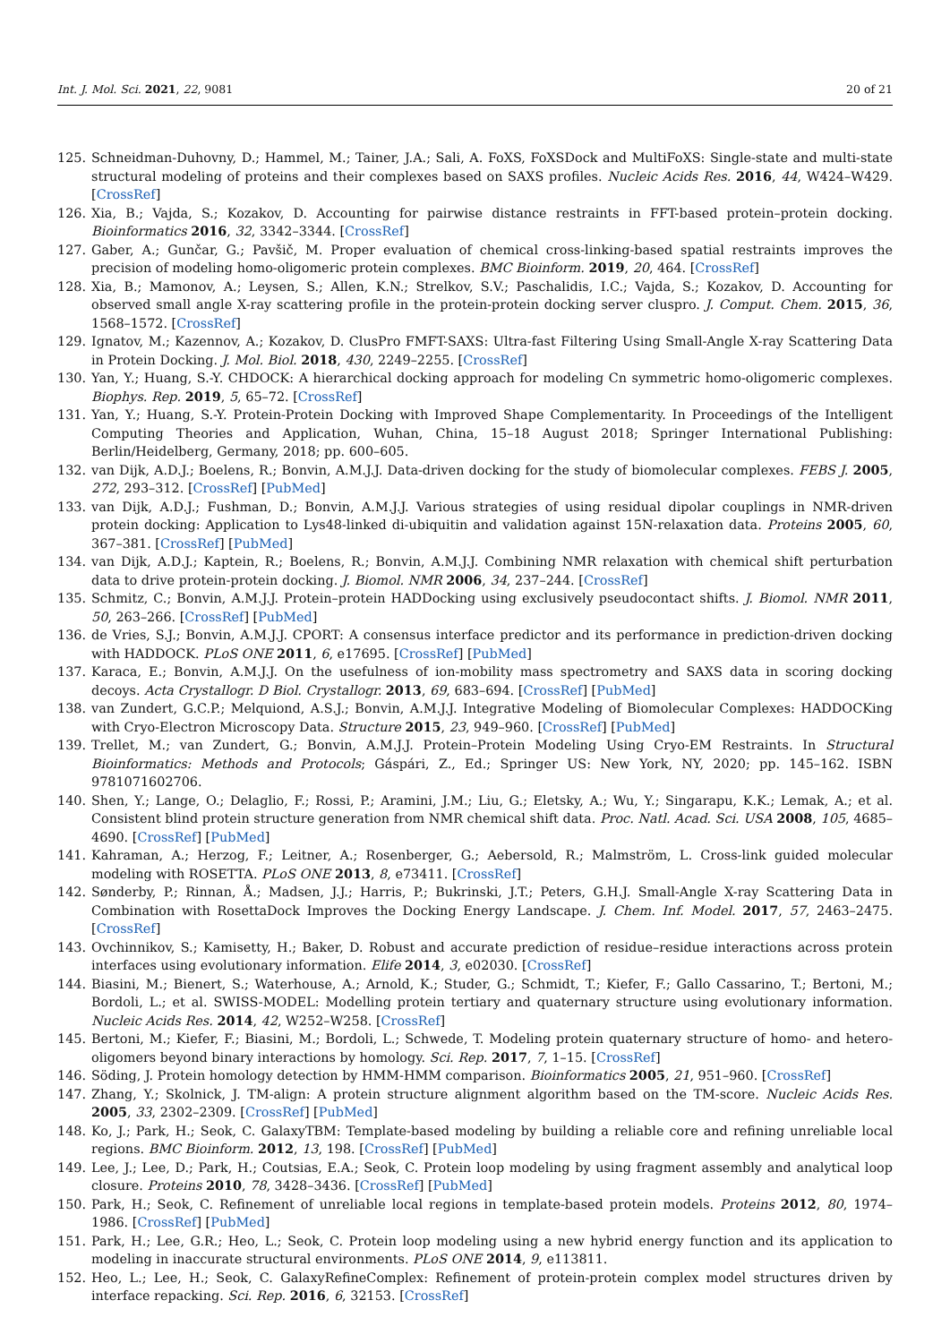Int. J. Mol. Sci. 2021, 22, 9081 20 of 21
125. Schneidman-Duhovny, D.; Hammel, M.; Tainer, J.A.; Sali, A. FoXS, FoXSDock and MultiFoXS: Single-state and multi-state structural modeling of proteins and their complexes based on SAXS profiles. Nucleic Acids Res. 2016, 44, W424–W429. [CrossRef]
126. Xia, B.; Vajda, S.; Kozakov, D. Accounting for pairwise distance restraints in FFT-based protein–protein docking. Bioinformatics 2016, 32, 3342–3344. [CrossRef]
127. Gaber, A.; Gunčar, G.; Pavšič, M. Proper evaluation of chemical cross-linking-based spatial restraints improves the precision of modeling homo-oligomeric protein complexes. BMC Bioinform. 2019, 20, 464. [CrossRef]
128. Xia, B.; Mamonov, A.; Leysen, S.; Allen, K.N.; Strelkov, S.V.; Paschalidis, I.C.; Vajda, S.; Kozakov, D. Accounting for observed small angle X-ray scattering profile in the protein-protein docking server cluspro. J. Comput. Chem. 2015, 36, 1568–1572. [CrossRef]
129. Ignatov, M.; Kazennov, A.; Kozakov, D. ClusPro FMFT-SAXS: Ultra-fast Filtering Using Small-Angle X-ray Scattering Data in Protein Docking. J. Mol. Biol. 2018, 430, 2249–2255. [CrossRef]
130. Yan, Y.; Huang, S.-Y. CHDOCK: A hierarchical docking approach for modeling Cn symmetric homo-oligomeric complexes. Biophys. Rep. 2019, 5, 65–72. [CrossRef]
131. Yan, Y.; Huang, S.-Y. Protein-Protein Docking with Improved Shape Complementarity. In Proceedings of the Intelligent Computing Theories and Application, Wuhan, China, 15–18 August 2018; Springer International Publishing: Berlin/Heidelberg, Germany, 2018; pp. 600–605.
132. van Dijk, A.D.J.; Boelens, R.; Bonvin, A.M.J.J. Data-driven docking for the study of biomolecular complexes. FEBS J. 2005, 272, 293–312. [CrossRef] [PubMed]
133. van Dijk, A.D.J.; Fushman, D.; Bonvin, A.M.J.J. Various strategies of using residual dipolar couplings in NMR-driven protein docking: Application to Lys48-linked di-ubiquitin and validation against 15N-relaxation data. Proteins 2005, 60, 367–381. [CrossRef] [PubMed]
134. van Dijk, A.D.J.; Kaptein, R.; Boelens, R.; Bonvin, A.M.J.J. Combining NMR relaxation with chemical shift perturbation data to drive protein-protein docking. J. Biomol. NMR 2006, 34, 237–244. [CrossRef]
135. Schmitz, C.; Bonvin, A.M.J.J. Protein–protein HADDocking using exclusively pseudocontact shifts. J. Biomol. NMR 2011, 50, 263–266. [CrossRef] [PubMed]
136. de Vries, S.J.; Bonvin, A.M.J.J. CPORT: A consensus interface predictor and its performance in prediction-driven docking with HADDOCK. PLoS ONE 2011, 6, e17695. [CrossRef] [PubMed]
137. Karaca, E.; Bonvin, A.M.J.J. On the usefulness of ion-mobility mass spectrometry and SAXS data in scoring docking decoys. Acta Crystallogr. D Biol. Crystallogr. 2013, 69, 683–694. [CrossRef] [PubMed]
138. van Zundert, G.C.P.; Melquiond, A.S.J.; Bonvin, A.M.J.J. Integrative Modeling of Biomolecular Complexes: HADDOCKing with Cryo-Electron Microscopy Data. Structure 2015, 23, 949–960. [CrossRef] [PubMed]
139. Trellet, M.; van Zundert, G.; Bonvin, A.M.J.J. Protein–Protein Modeling Using Cryo-EM Restraints. In Structural Bioinformatics: Methods and Protocols; Gáspári, Z., Ed.; Springer US: New York, NY, 2020; pp. 145–162. ISBN 9781071602706.
140. Shen, Y.; Lange, O.; Delaglio, F.; Rossi, P.; Aramini, J.M.; Liu, G.; Eletsky, A.; Wu, Y.; Singarapu, K.K.; Lemak, A.; et al. Consistent blind protein structure generation from NMR chemical shift data. Proc. Natl. Acad. Sci. USA 2008, 105, 4685–4690. [CrossRef] [PubMed]
141. Kahraman, A.; Herzog, F.; Leitner, A.; Rosenberger, G.; Aebersold, R.; Malmström, L. Cross-link guided molecular modeling with ROSETTA. PLoS ONE 2013, 8, e73411. [CrossRef]
142. Sønderby, P.; Rinnan, Å.; Madsen, J.J.; Harris, P.; Bukrinski, J.T.; Peters, G.H.J. Small-Angle X-ray Scattering Data in Combination with RosettaDock Improves the Docking Energy Landscape. J. Chem. Inf. Model. 2017, 57, 2463–2475. [CrossRef]
143. Ovchinnikov, S.; Kamisetty, H.; Baker, D. Robust and accurate prediction of residue–residue interactions across protein interfaces using evolutionary information. Elife 2014, 3, e02030. [CrossRef]
144. Biasini, M.; Bienert, S.; Waterhouse, A.; Arnold, K.; Studer, G.; Schmidt, T.; Kiefer, F.; Gallo Cassarino, T.; Bertoni, M.; Bordoli, L.; et al. SWISS-MODEL: Modelling protein tertiary and quaternary structure using evolutionary information. Nucleic Acids Res. 2014, 42, W252–W258. [CrossRef]
145. Bertoni, M.; Kiefer, F.; Biasini, M.; Bordoli, L.; Schwede, T. Modeling protein quaternary structure of homo- and hetero-oligomers beyond binary interactions by homology. Sci. Rep. 2017, 7, 1–15. [CrossRef]
146. Söding, J. Protein homology detection by HMM-HMM comparison. Bioinformatics 2005, 21, 951–960. [CrossRef]
147. Zhang, Y.; Skolnick, J. TM-align: A protein structure alignment algorithm based on the TM-score. Nucleic Acids Res. 2005, 33, 2302–2309. [CrossRef] [PubMed]
148. Ko, J.; Park, H.; Seok, C. GalaxyTBM: Template-based modeling by building a reliable core and refining unreliable local regions. BMC Bioinform. 2012, 13, 198. [CrossRef] [PubMed]
149. Lee, J.; Lee, D.; Park, H.; Coutsias, E.A.; Seok, C. Protein loop modeling by using fragment assembly and analytical loop closure. Proteins 2010, 78, 3428–3436. [CrossRef] [PubMed]
150. Park, H.; Seok, C. Refinement of unreliable local regions in template-based protein models. Proteins 2012, 80, 1974–1986. [CrossRef] [PubMed]
151. Park, H.; Lee, G.R.; Heo, L.; Seok, C. Protein loop modeling using a new hybrid energy function and its application to modeling in inaccurate structural environments. PLoS ONE 2014, 9, e113811.
152. Heo, L.; Lee, H.; Seok, C. GalaxyRefineComplex: Refinement of protein-protein complex model structures driven by interface repacking. Sci. Rep. 2016, 6, 32153. [CrossRef]